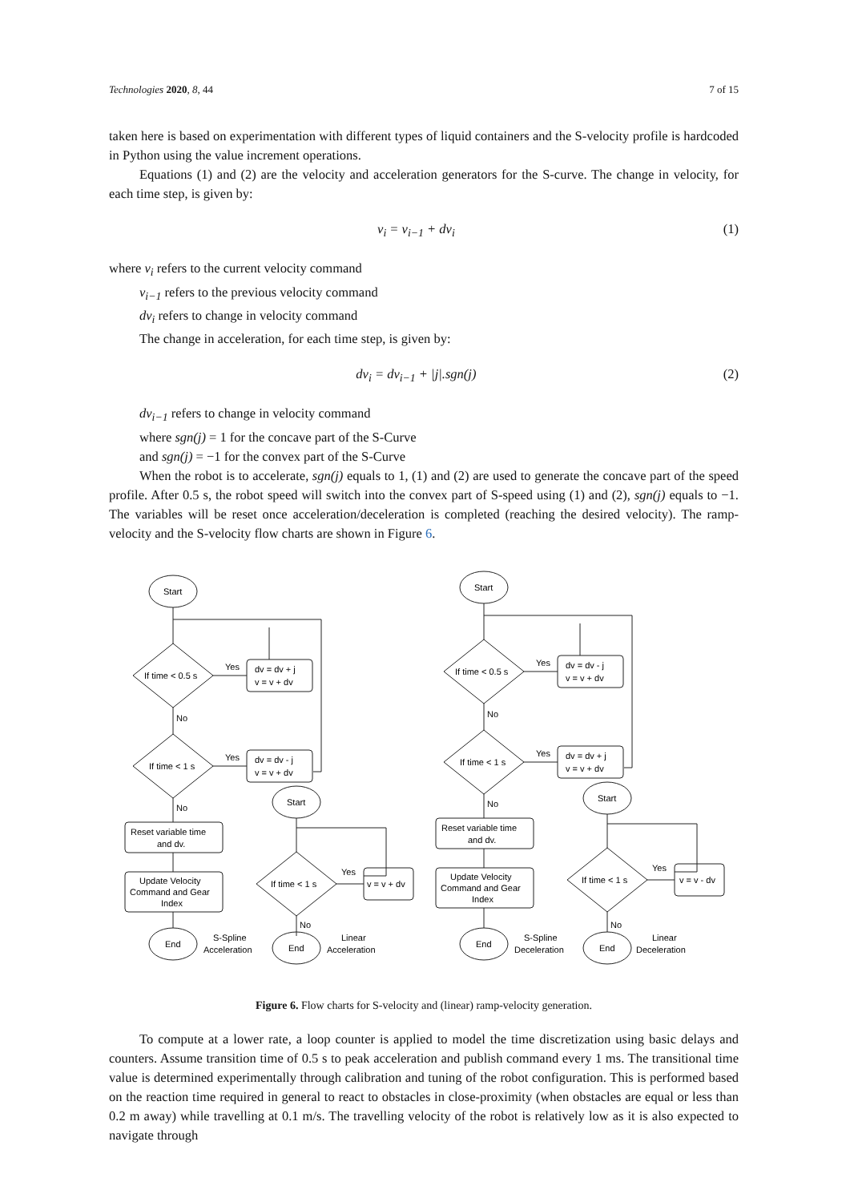Technologies 2020, 8, 44 7 of 15
taken here is based on experimentation with different types of liquid containers and the S-velocity profile is hardcoded in Python using the value increment operations.
Equations (1) and (2) are the velocity and acceleration generators for the S-curve. The change in velocity, for each time step, is given by:
v<sub>i</sub> = v<sub>i−1</sub> + dv<sub>i</sub> (1)
where v<sub>i</sub> refers to the current velocity command
v<sub>i−1</sub> refers to the previous velocity command
dv<sub>i</sub> refers to change in velocity command
The change in acceleration, for each time step, is given by:
dv<sub>i</sub> = dv<sub>i−1</sub> + |j|.sgn(j) (2)
dv<sub>i−1</sub> refers to change in velocity command
where sgn(j) = 1 for the concave part of the S-Curve
and sgn(j) = −1 for the convex part of the S-Curve
When the robot is to accelerate, sgn(j) equals to 1, (1) and (2) are used to generate the concave part of the speed profile. After 0.5 s, the robot speed will switch into the convex part of S-speed using (1) and (2), sgn(j) equals to −1. The variables will be reset once acceleration/deceleration is completed (reaching the desired velocity). The ramp-velocity and the S-velocity flow charts are shown in Figure 6.
Start
If time < 0.5 s
Yes
dv = dv + j
v = v + dv
No
If time < 1 s
Yes
dv = dv - j
v = v + dv
No
Reset variable time
and dv.
Update Velocity
Command and Gear
Index
End
S-Spline
Acceleration
Start
If time < 1 s
Yes
v = v + dv
No
End
Linear
Acceleration
Start
If time < 0.5 s
Yes
dv = dv - j
v = v + dv
No
If time < 1 s
Yes
dv = dv + j
v = v + dv
No
Reset variable time
and dv.
Update Velocity
Command and Gear
Index
End
S-Spline
Deceleration
Start
If time < 1 s
Yes
v = v - dv
No
End
Linear
Deceleration
Figure 6. Flow charts for S-velocity and (linear) ramp-velocity generation.
To compute at a lower rate, a loop counter is applied to model the time discretization using basic delays and counters. Assume transition time of 0.5 s to peak acceleration and publish command every 1 ms. The transitional time value is determined experimentally through calibration and tuning of the robot configuration. This is performed based on the reaction time required in general to react to obstacles in close-proximity (when obstacles are equal or less than 0.2 m away) while travelling at 0.1 m/s. The travelling velocity of the robot is relatively low as it is also expected to navigate through